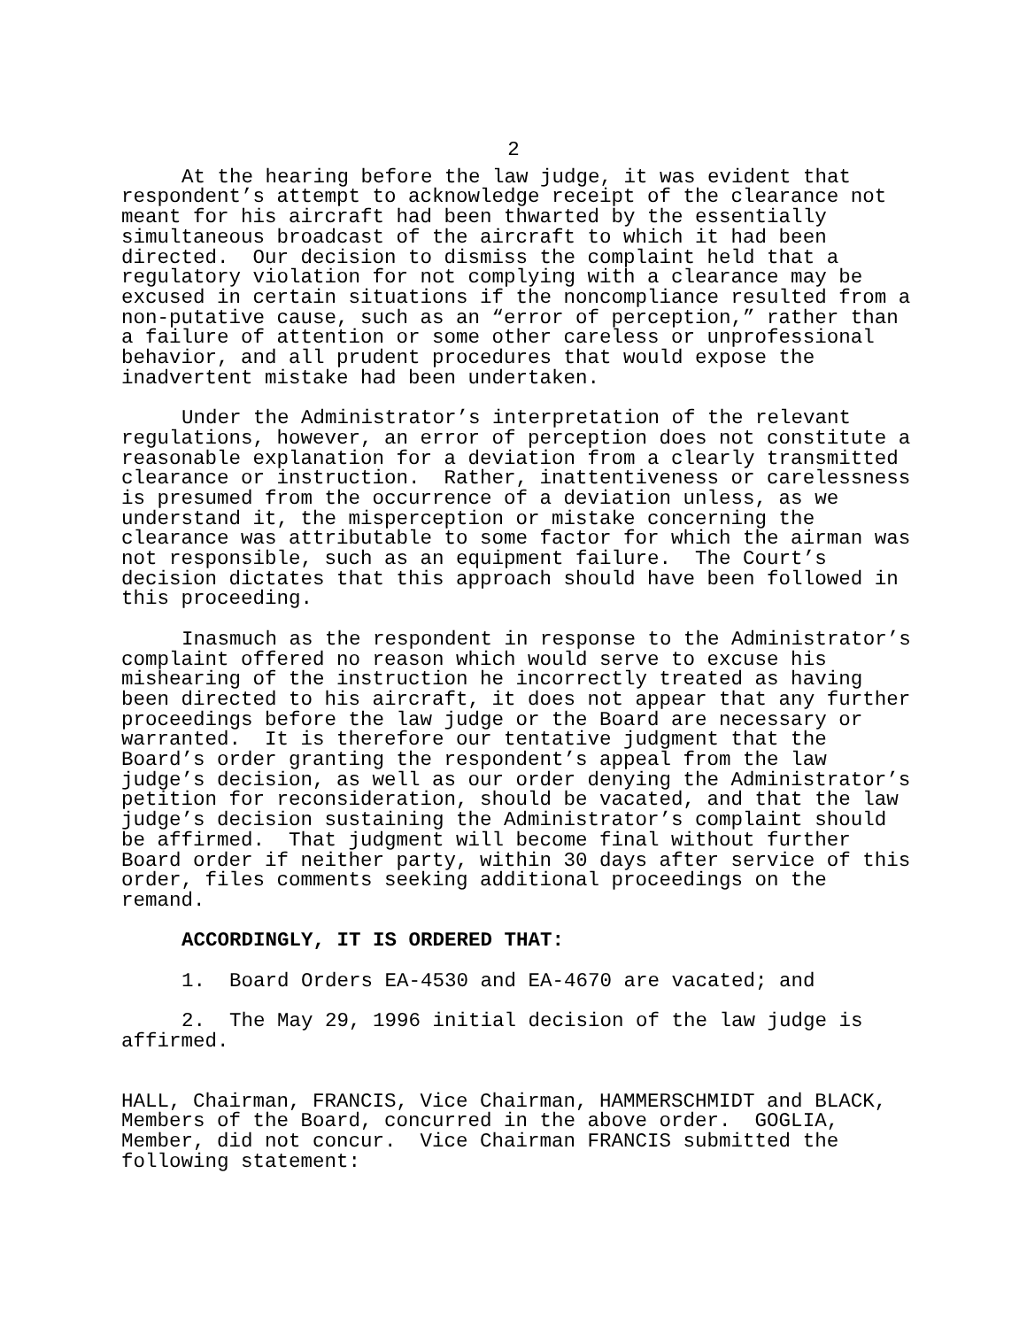2
At the hearing before the law judge, it was evident that respondent’s attempt to acknowledge receipt of the clearance not meant for his aircraft had been thwarted by the essentially simultaneous broadcast of the aircraft to which it had been directed. Our decision to dismiss the complaint held that a regulatory violation for not complying with a clearance may be excused in certain situations if the noncompliance resulted from a non-putative cause, such as an “error of perception,” rather than a failure of attention or some other careless or unprofessional behavior, and all prudent procedures that would expose the inadvertent mistake had been undertaken.
Under the Administrator’s interpretation of the relevant regulations, however, an error of perception does not constitute a reasonable explanation for a deviation from a clearly transmitted clearance or instruction. Rather, inattentiveness or carelessness is presumed from the occurrence of a deviation unless, as we understand it, the misperception or mistake concerning the clearance was attributable to some factor for which the airman was not responsible, such as an equipment failure. The Court’s decision dictates that this approach should have been followed in this proceeding.
Inasmuch as the respondent in response to the Administrator’s complaint offered no reason which would serve to excuse his mishearing of the instruction he incorrectly treated as having been directed to his aircraft, it does not appear that any further proceedings before the law judge or the Board are necessary or warranted. It is therefore our tentative judgment that the Board’s order granting the respondent’s appeal from the law judge’s decision, as well as our order denying the Administrator’s petition for reconsideration, should be vacated, and that the law judge’s decision sustaining the Administrator’s complaint should be affirmed. That judgment will become final without further Board order if neither party, within 30 days after service of this order, files comments seeking additional proceedings on the remand.
ACCORDINGLY, IT IS ORDERED THAT:
1. Board Orders EA-4530 and EA-4670 are vacated; and
2. The May 29, 1996 initial decision of the law judge is affirmed.
HALL, Chairman, FRANCIS, Vice Chairman, HAMMERSCHMIDT and BLACK, Members of the Board, concurred in the above order. GOGLIA, Member, did not concur. Vice Chairman FRANCIS submitted the following statement: